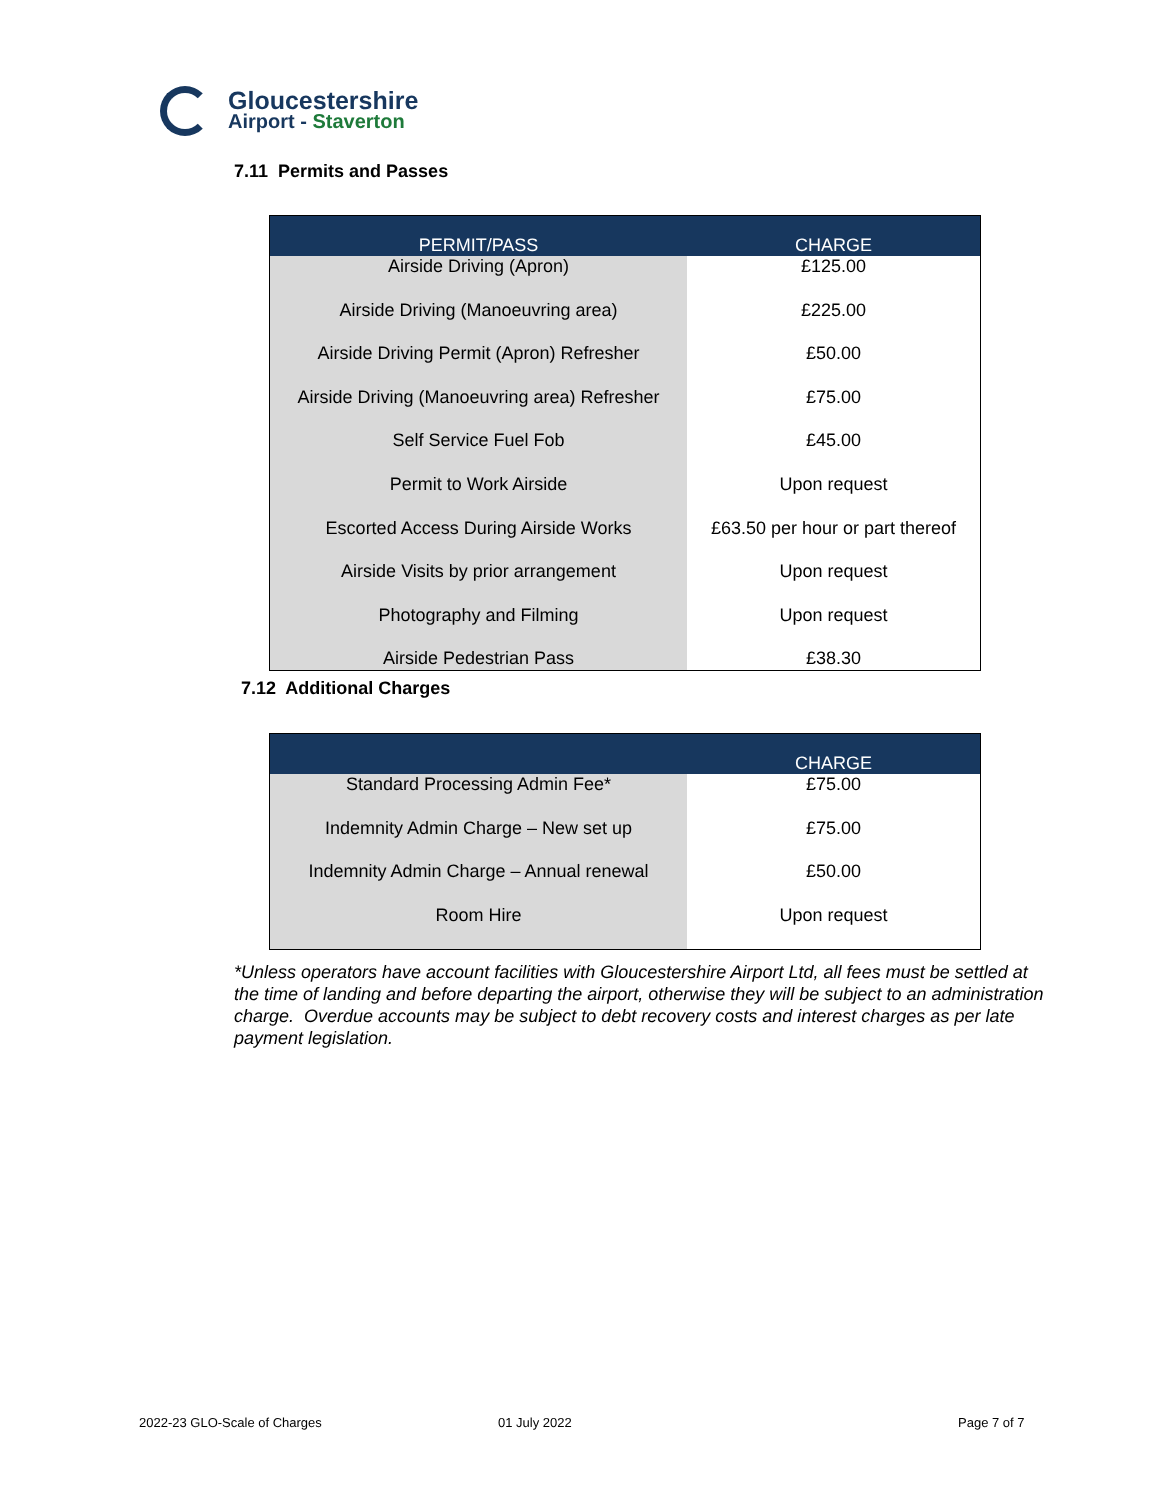Gloucestershire
Airport - Staverton
7.11 Permits and Passes
| PERMIT/PASS | CHARGE |
| --- | --- |
| Airside Driving (Apron) | £125.00 |
| Airside Driving (Manoeuvring area) | £225.00 |
| Airside Driving Permit (Apron) Refresher | £50.00 |
| Airside Driving (Manoeuvring area) Refresher | £75.00 |
| Self Service Fuel Fob | £45.00 |
| Permit to Work Airside | Upon request |
| Escorted Access During Airside Works | £63.50 per hour or part thereof |
| Airside Visits by prior arrangement | Upon request |
| Photography and Filming | Upon request |
| Airside Pedestrian Pass | £38.30 |
7.12 Additional Charges
| | CHARGE |
| --- | --- |
| Standard Processing Admin Fee* | £75.00 |
| Indemnity Admin Charge – New set up | £75.00 |
| Indemnity Admin Charge – Annual renewal | £50.00 |
| Room Hire | Upon request |
*Unless operators have account facilities with Gloucestershire Airport Ltd, all fees must be settled at the time of landing and before departing the airport, otherwise they will be subject to an administration charge. Overdue accounts may be subject to debt recovery costs and interest charges as per late payment legislation.
2022-23 GLO-Scale of Charges 01 July 2022 Page 7 of 7